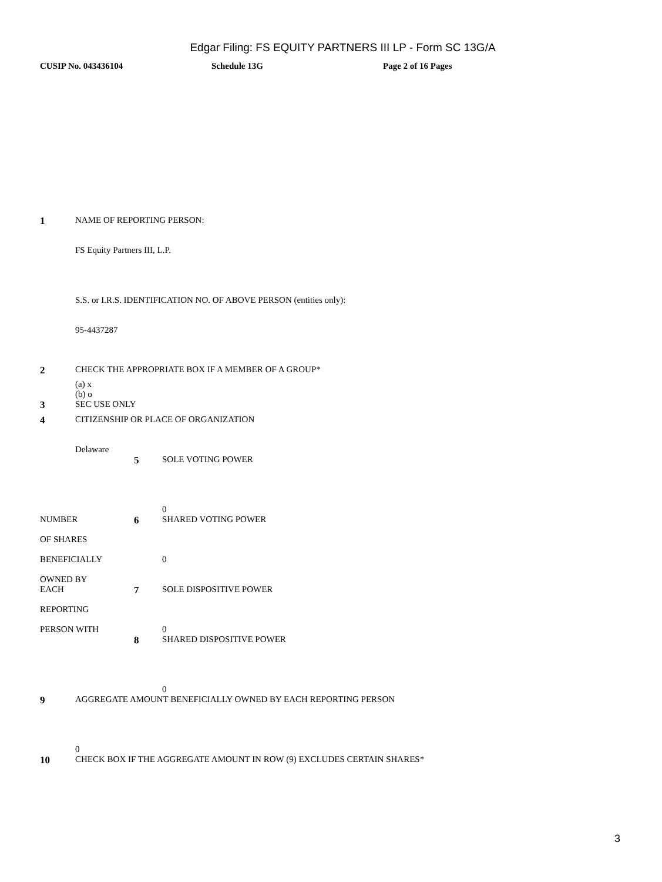Edgar Filing: FS EQUITY PARTNERS III LP - Form SC 13G/A
CUSIP No. 043436104 Schedule 13G Page 2 of 16 Pages
1 NAME OF REPORTING PERSON:
FS Equity Partners III, L.P.
S.S. or I.R.S. IDENTIFICATION NO. OF ABOVE PERSON (entities only):
95-4437287
2 CHECK THE APPROPRIATE BOX IF A MEMBER OF A GROUP*
(a) x
(b) o
3 SEC USE ONLY
4 CITIZENSHIP OR PLACE OF ORGANIZATION
Delaware
5 SOLE VOTING POWER
0
NUMBER
OF SHARES
BENEFICIALLY
OWNED BY
6 SHARED VOTING POWER
0
EACH
REPORTING
PERSON WITH
7 SOLE DISPOSITIVE POWER
0
8 SHARED DISPOSITIVE POWER
0
9 AGGREGATE AMOUNT BENEFICIALLY OWNED BY EACH REPORTING PERSON
0
10 CHECK BOX IF THE AGGREGATE AMOUNT IN ROW (9) EXCLUDES CERTAIN SHARES*
3